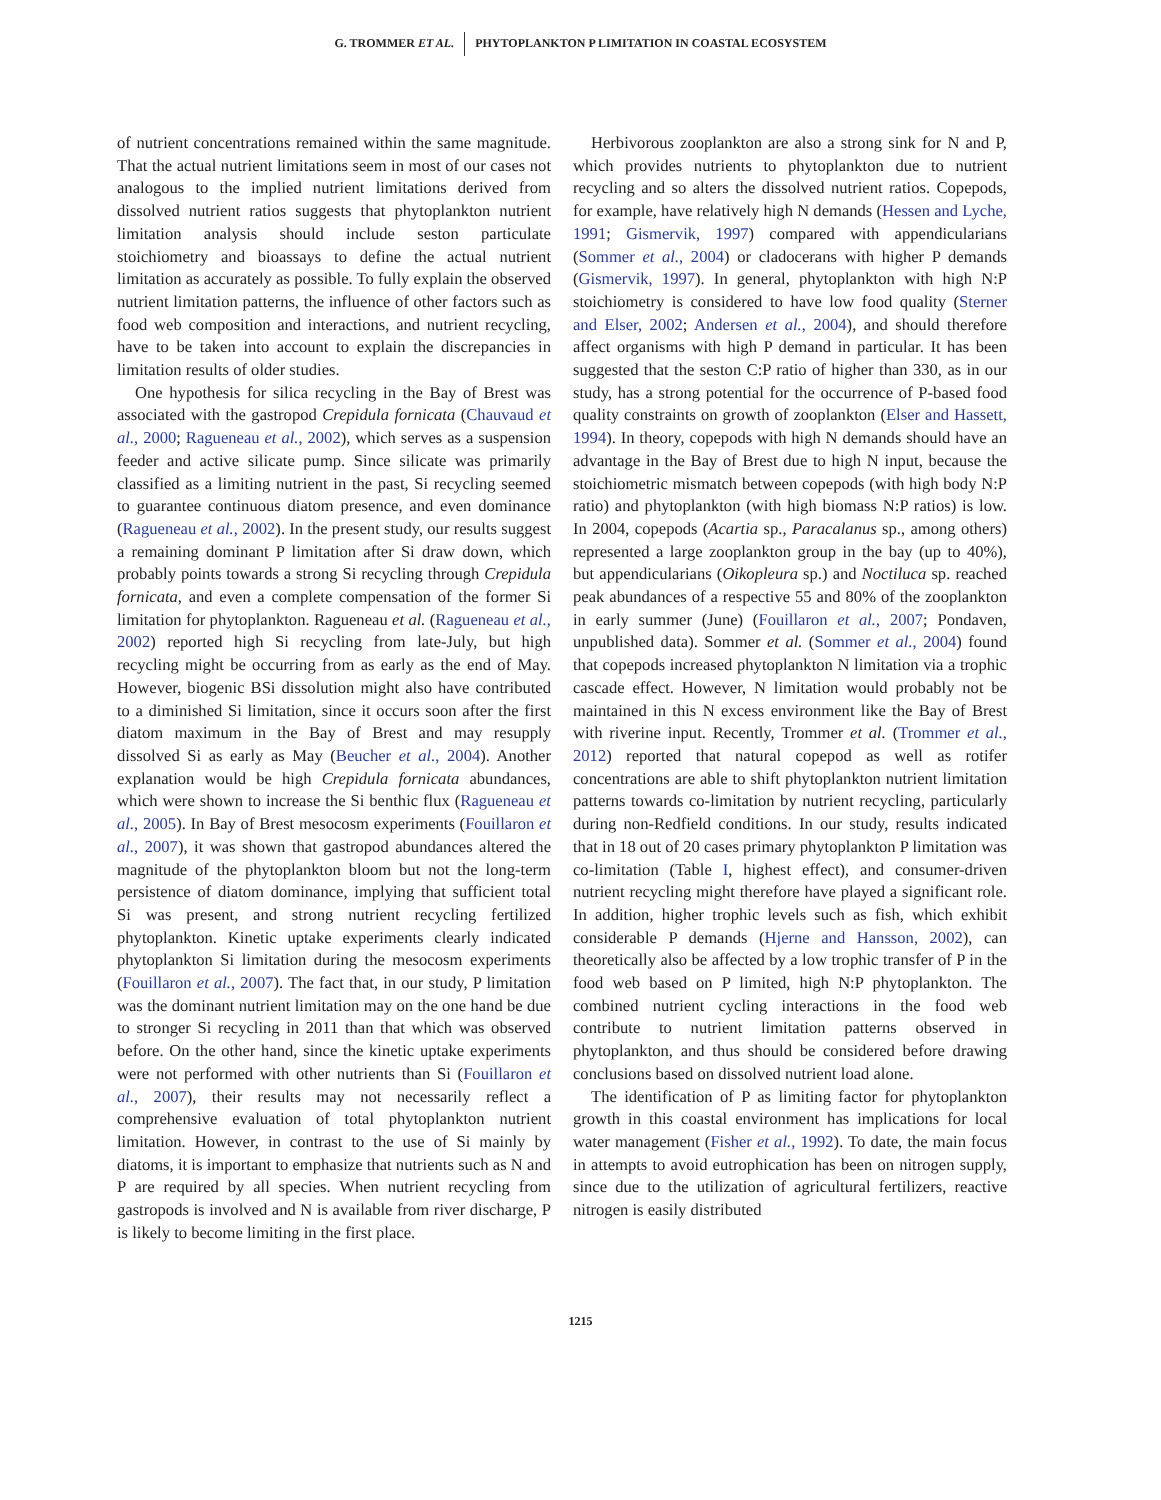G. TROMMER ET AL. PHYTOPLANKTON P LIMITATION IN COASTAL ECOSYSTEM
of nutrient concentrations remained within the same magnitude. That the actual nutrient limitations seem in most of our cases not analogous to the implied nutrient limitations derived from dissolved nutrient ratios suggests that phytoplankton nutrient limitation analysis should include seston particulate stoichiometry and bioassays to define the actual nutrient limitation as accurately as possible. To fully explain the observed nutrient limitation patterns, the influence of other factors such as food web composition and interactions, and nutrient recycling, have to be taken into account to explain the discrepancies in limitation results of older studies.
One hypothesis for silica recycling in the Bay of Brest was associated with the gastropod Crepidula fornicata (Chauvaud et al., 2000; Ragueneau et al., 2002), which serves as a suspension feeder and active silicate pump. Since silicate was primarily classified as a limiting nutrient in the past, Si recycling seemed to guarantee continuous diatom presence, and even dominance (Ragueneau et al., 2002). In the present study, our results suggest a remaining dominant P limitation after Si draw down, which probably points towards a strong Si recycling through Crepidula fornicata, and even a complete compensation of the former Si limitation for phytoplankton. Ragueneau et al. (Ragueneau et al., 2002) reported high Si recycling from late-July, but high recycling might be occurring from as early as the end of May. However, biogenic BSi dissolution might also have contributed to a diminished Si limitation, since it occurs soon after the first diatom maximum in the Bay of Brest and may resupply dissolved Si as early as May (Beucher et al., 2004). Another explanation would be high Crepidula fornicata abundances, which were shown to increase the Si benthic flux (Ragueneau et al., 2005). In Bay of Brest mesocosm experiments (Fouillaron et al., 2007), it was shown that gastropod abundances altered the magnitude of the phytoplankton bloom but not the long-term persistence of diatom dominance, implying that sufficient total Si was present, and strong nutrient recycling fertilized phytoplankton. Kinetic uptake experiments clearly indicated phytoplankton Si limitation during the mesocosm experiments (Fouillaron et al., 2007). The fact that, in our study, P limitation was the dominant nutrient limitation may on the one hand be due to stronger Si recycling in 2011 than that which was observed before. On the other hand, since the kinetic uptake experiments were not performed with other nutrients than Si (Fouillaron et al., 2007), their results may not necessarily reflect a comprehensive evaluation of total phytoplankton nutrient limitation. However, in contrast to the use of Si mainly by diatoms, it is important to emphasize that nutrients such as N and P are required by all species. When nutrient recycling from gastropods is involved and N is available from river discharge, P is likely to become limiting in the first place.
Herbivorous zooplankton are also a strong sink for N and P, which provides nutrients to phytoplankton due to nutrient recycling and so alters the dissolved nutrient ratios. Copepods, for example, have relatively high N demands (Hessen and Lyche, 1991; Gismervik, 1997) compared with appendicularians (Sommer et al., 2004) or cladocerans with higher P demands (Gismervik, 1997). In general, phytoplankton with high N:P stoichiometry is considered to have low food quality (Sterner and Elser, 2002; Andersen et al., 2004), and should therefore affect organisms with high P demand in particular. It has been suggested that the seston C:P ratio of higher than 330, as in our study, has a strong potential for the occurrence of P-based food quality constraints on growth of zooplankton (Elser and Hassett, 1994). In theory, copepods with high N demands should have an advantage in the Bay of Brest due to high N input, because the stoichiometric mismatch between copepods (with high body N:P ratio) and phytoplankton (with high biomass N:P ratios) is low. In 2004, copepods (Acartia sp., Paracalanus sp., among others) represented a large zooplankton group in the bay (up to 40%), but appendicularians (Oikopleura sp.) and Noctiluca sp. reached peak abundances of a respective 55 and 80% of the zooplankton in early summer (June) (Fouillaron et al., 2007; Pondaven, unpublished data). Sommer et al. (Sommer et al., 2004) found that copepods increased phytoplankton N limitation via a trophic cascade effect. However, N limitation would probably not be maintained in this N excess environment like the Bay of Brest with riverine input. Recently, Trommer et al. (Trommer et al., 2012) reported that natural copepod as well as rotifer concentrations are able to shift phytoplankton nutrient limitation patterns towards co-limitation by nutrient recycling, particularly during non-Redfield conditions. In our study, results indicated that in 18 out of 20 cases primary phytoplankton P limitation was co-limitation (Table I, highest effect), and consumer-driven nutrient recycling might therefore have played a significant role. In addition, higher trophic levels such as fish, which exhibit considerable P demands (Hjerne and Hansson, 2002), can theoretically also be affected by a low trophic transfer of P in the food web based on P limited, high N:P phytoplankton. The combined nutrient cycling interactions in the food web contribute to nutrient limitation patterns observed in phytoplankton, and thus should be considered before drawing conclusions based on dissolved nutrient load alone.
The identification of P as limiting factor for phytoplankton growth in this coastal environment has implications for local water management (Fisher et al., 1992). To date, the main focus in attempts to avoid eutrophication has been on nitrogen supply, since due to the utilization of agricultural fertilizers, reactive nitrogen is easily distributed
1215